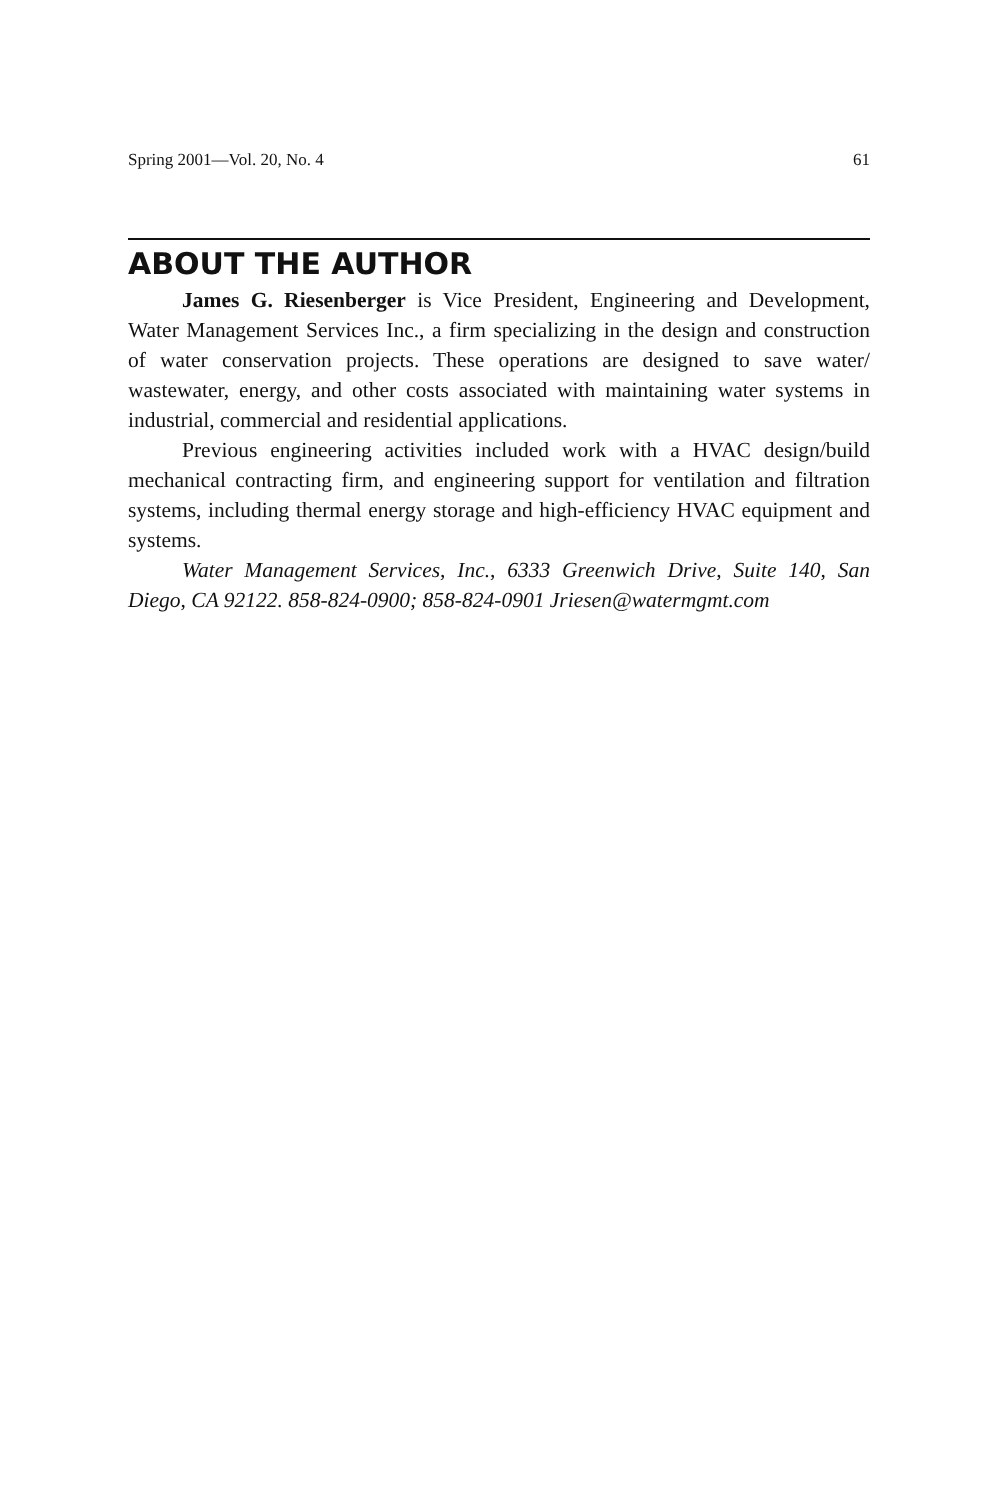Spring 2001—Vol. 20, No. 4 61
ABOUT THE AUTHOR
James G. Riesenberger is Vice President, Engineering and Development, Water Management Services Inc., a firm specializing in the design and construction of water conservation projects. These operations are designed to save water/ wastewater, energy, and other costs associated with maintaining water systems in industrial, commercial and residential applications.
Previous engineering activities included work with a HVAC design/build mechanical contracting firm, and engineering support for ventilation and filtration systems, including thermal energy storage and high-efficiency HVAC equipment and systems.
Water Management Services, Inc., 6333 Greenwich Drive, Suite 140, San Diego, CA 92122. 858-824-0900; 858-824-0901 Jriesen@watermgmt.com